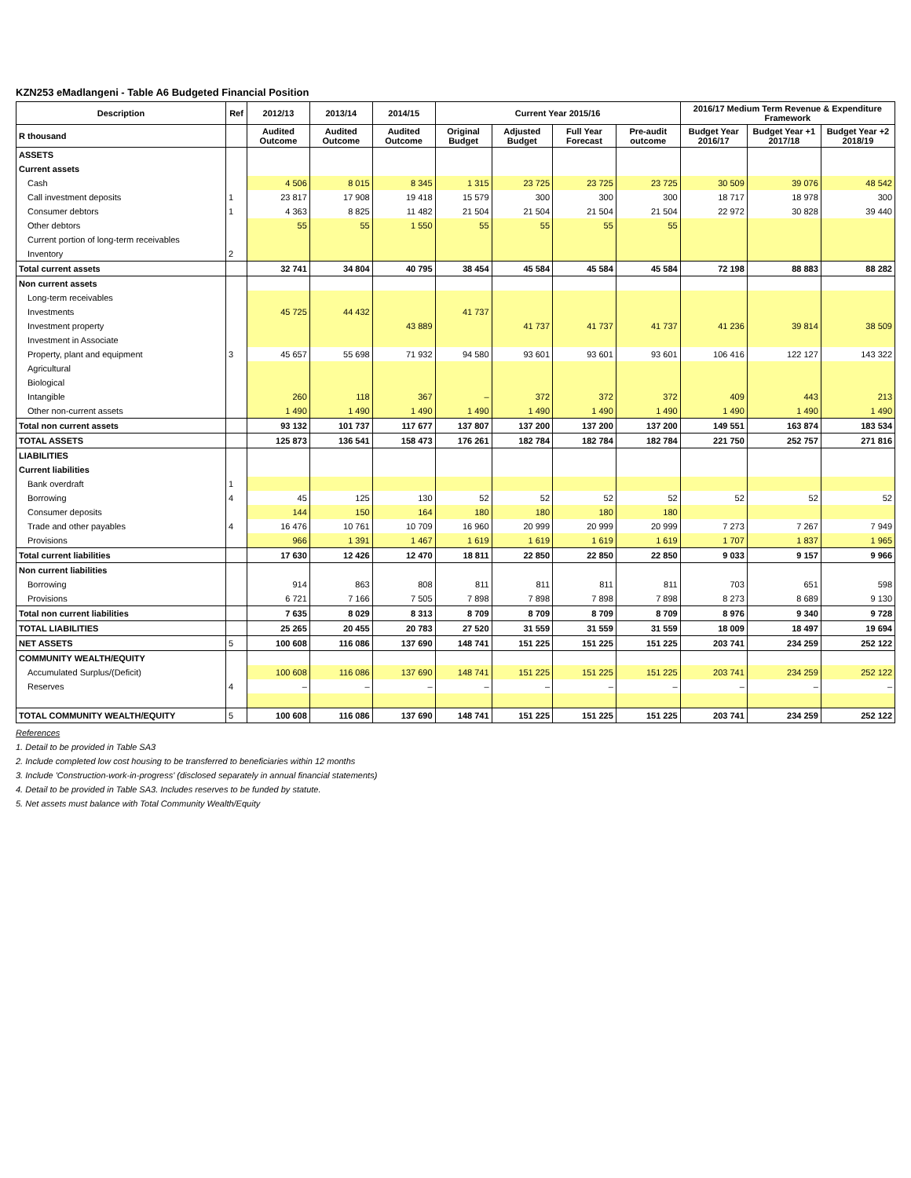KZN253 eMadlangeni - Table A6 Budgeted Financial Position
| Description | Ref | 2012/13 | 2013/14 | 2014/15 | Current Year 2015/16 | | | | 2016/17 Medium Term Revenue & Expenditure Framework | | |
| --- | --- | --- | --- | --- | --- | --- | --- | --- | --- | --- | --- |
| R thousand | | Audited Outcome | Audited Outcome | Audited Outcome | Original Budget | Adjusted Budget | Full Year Forecast | Pre-audit outcome | Budget Year 2016/17 | Budget Year +1 2017/18 | Budget Year +2 2018/19 |
| ASSETS | | | | | | | | | | | |
| Current assets | | | | | | | | | | | |
| Cash | | 4 506 | 8 015 | 8 345 | 1 315 | 23 725 | 23 725 | 23 725 | 30 509 | 39 076 | 48 542 |
| Call investment deposits | 1 | 23 817 | 17 908 | 19 418 | 15 579 | 300 | 300 | 300 | 18 717 | 18 978 | 300 |
| Consumer debtors | 1 | 4 363 | 8 825 | 11 482 | 21 504 | 21 504 | 21 504 | 21 504 | 22 972 | 30 828 | 39 440 |
| Other debtors | | 55 | 55 | 1 550 | 55 | 55 | 55 | 55 | | | |
| Current portion of long-term receivables | | | | | | | | | | | |
| Inventory | 2 | | | | | | | | | | |
| Total current assets | | 32 741 | 34 804 | 40 795 | 38 454 | 45 584 | 45 584 | 45 584 | 72 198 | 88 883 | 88 282 |
| Non current assets | | | | | | | | | | | |
| Long-term receivables | | | | | | | | | | | |
| Investments | | 45 725 | 44 432 | | 41 737 | | | | | | |
| Investment property | | | | 43 889 | | 41 737 | 41 737 | 41 737 | 41 236 | 39 814 | 38 509 |
| Investment in Associate | | | | | | | | | | | |
| Property, plant and equipment | 3 | 45 657 | 55 698 | 71 932 | 94 580 | 93 601 | 93 601 | 93 601 | 106 416 | 122 127 | 143 322 |
| Agricultural | | | | | | | | | | | |
| Biological | | | | | | | | | | | |
| Intangible | | 260 | 118 | 367 | – | 372 | 372 | 372 | 409 | 443 | 213 |
| Other non-current assets | | 1 490 | 1 490 | 1 490 | 1 490 | 1 490 | 1 490 | 1 490 | 1 490 | 1 490 | 1 490 |
| Total non current assets | | 93 132 | 101 737 | 117 677 | 137 807 | 137 200 | 137 200 | 137 200 | 149 551 | 163 874 | 183 534 |
| TOTAL ASSETS | | 125 873 | 136 541 | 158 473 | 176 261 | 182 784 | 182 784 | 182 784 | 221 750 | 252 757 | 271 816 |
| LIABILITIES | | | | | | | | | | | |
| Current liabilities | | | | | | | | | | | |
| Bank overdraft | 1 | | | | | | | | | | |
| Borrowing | 4 | 45 | 125 | 130 | 52 | 52 | 52 | 52 | 52 | 52 | 52 |
| Consumer deposits | | 144 | 150 | 164 | 180 | 180 | 180 | 180 | | | |
| Trade and other payables | 4 | 16 476 | 10 761 | 10 709 | 16 960 | 20 999 | 20 999 | 20 999 | 7 273 | 7 267 | 7 949 |
| Provisions | | 966 | 1 391 | 1 467 | 1 619 | 1 619 | 1 619 | 1 619 | 1 707 | 1 837 | 1 965 |
| Total current liabilities | | 17 630 | 12 426 | 12 470 | 18 811 | 22 850 | 22 850 | 22 850 | 9 033 | 9 157 | 9 966 |
| Non current liabilities | | | | | | | | | | | |
| Borrowing | | 914 | 863 | 808 | 811 | 811 | 811 | 811 | 703 | 651 | 598 |
| Provisions | | 6 721 | 7 166 | 7 505 | 7 898 | 7 898 | 7 898 | 7 898 | 8 273 | 8 689 | 9 130 |
| Total non current liabilities | | 7 635 | 8 029 | 8 313 | 8 709 | 8 709 | 8 709 | 8 709 | 8 976 | 9 340 | 9 728 |
| TOTAL LIABILITIES | | 25 265 | 20 455 | 20 783 | 27 520 | 31 559 | 31 559 | 31 559 | 18 009 | 18 497 | 19 694 |
| NET ASSETS | 5 | 100 608 | 116 086 | 137 690 | 148 741 | 151 225 | 151 225 | 151 225 | 203 741 | 234 259 | 252 122 |
| COMMUNITY WEALTH/EQUITY | | | | | | | | | | | |
| Accumulated Surplus/(Deficit) | | 100 608 | 116 086 | 137 690 | 148 741 | 151 225 | 151 225 | 151 225 | 203 741 | 234 259 | 252 122 |
| Reserves | 4 | – | – | – | – | – | – | – | – | – | – |
| TOTAL COMMUNITY WEALTH/EQUITY | 5 | 100 608 | 116 086 | 137 690 | 148 741 | 151 225 | 151 225 | 151 225 | 203 741 | 234 259 | 252 122 |
References
1. Detail to be provided in Table SA3
2. Include completed low cost housing to be transferred to beneficiaries within 12 months
3. Include 'Construction-work-in-progress' (disclosed separately in annual financial statements)
4. Detail to be provided in Table SA3. Includes reserves to be funded by statute.
5. Net assets must balance with Total Community Wealth/Equity